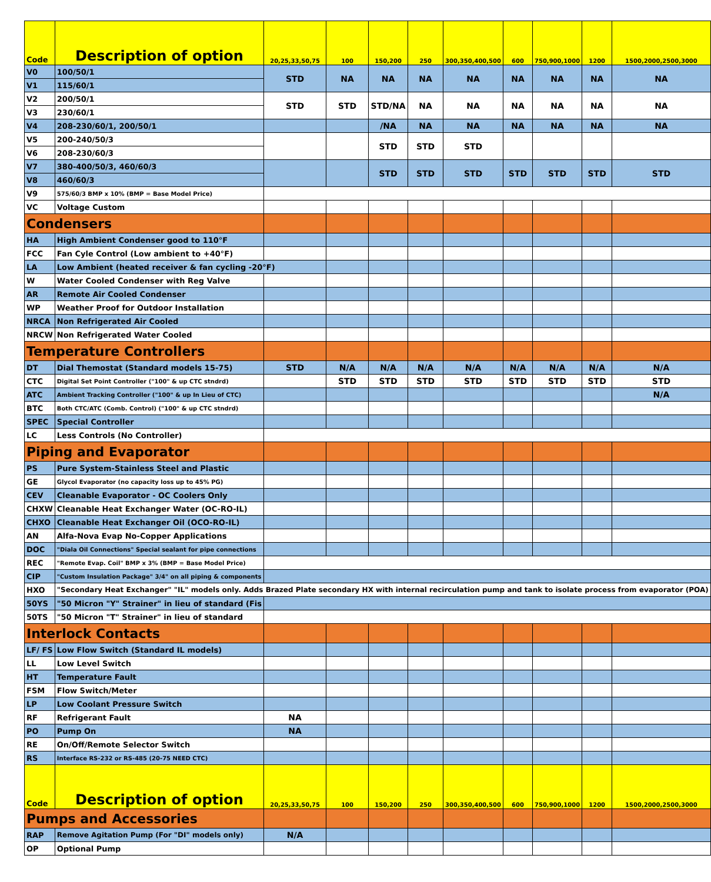| Code | Description of option | 20,25,33,50,75 | 100 | 150,200 | 250 | 300,350,400,500 | 600 | 750,900,1000 | 1200 | 1500,2000,2500,3000 |
| V0 | 100/50/1 | STD | NA | NA | NA | NA | NA | NA | NA | NA |
| V1 | 115/60/1 | | | | | | | | | |
| V2 | 200/50/1 | STD | STD | STD/NA | NA | NA | NA | NA | NA | NA |
| V3 | 230/60/1 | | | | | | | | | |
| V4 | 208-230/60/1, 200/50/1 | | | /NA | NA | NA | NA | NA | NA | NA |
| V5 | 200-240/50/3 | | | STD | STD | STD | | | | |
| V6 | 208-230/60/3 | | | | | | | | | |
| V7 | 380-400/50/3, 460/60/3 | | | STD | STD | STD | STD | STD | STD | STD |
| V8 | 460/60/3 | | | | | | | | | |
| V9 | 575/60/3 BMP x 10% (BMP = Base Model Price) | | | | | | | | | |
| VC | Voltage Custom | | | | | | | | | |
| Condensers | | | | | | | | | | |
| HA | High Ambient Condenser good to 110°F | | | | | | | | | |
| FCC | Fan Cyle Control (Low ambient to +40°F) | | | | | | | | | |
| LA | Low Ambient (heated receiver & fan cycling -20°F) | | | | | | | | | |
| W | Water Cooled Condenser with Reg Valve | | | | | | | | | |
| AR | Remote Air Cooled Condenser | | | | | | | | | |
| WP | Weather Proof for Outdoor Installation | | | | | | | | | |
| NRCA | Non Refrigerated Air Cooled | | | | | | | | | |
| NRCW | Non Refrigerated Water Cooled | | | | | | | | | |
| Temperature Controllers | | | | | | | | | | |
| DT | Dial Themostat (Standard models 15-75) | STD | N/A | N/A | N/A | N/A | N/A | N/A | N/A | N/A |
| CTC | Digital Set Point Controller ("100" & up CTC stndrd) | | STD | STD | STD | STD | STD | STD | STD | STD |
| ATC | Ambient Tracking Controller ("100" & up In Lieu of CTC) | | | | | | | | | N/A |
| BTC | Both CTC/ATC (Comb. Control) ("100" & up CTC stndrd) | | | | | | | | | |
| SPEC | Special Controller | | | | | | | | | |
| LC | Less Controls (No Controller) | | | | | | | | | |
| Piping and Evaporator | | | | | | | | | | |
| PS | Pure System-Stainless Steel and Plastic | | | | | | | | | |
| GE | Glycol Evaporator (no capacity loss up to 45% PG) | | | | | | | | | |
| CEV | Cleanable Evaporator - OC Coolers Only | | | | | | | | | |
| CHXW | Cleanable Heat Exchanger Water (OC-RO-IL) | | | | | | | | | |
| CHXO | Cleanable Heat Exchanger Oil (OCO-RO-IL) | | | | | | | | | |
| AN | Alfa-Nova Evap No-Copper Applications | | | | | | | | | |
| DOC | "Diala Oil Connections" Special sealant for pipe connections | | | | | | | | | |
| REC | "Remote Evap. Coil" BMP x 3% (BMP = Base Model Price) | | | | | | | | | |
| CIP | "Custom Insulation Package" 3/4" on all piping & components | | | | | | | | | |
| HXO | "Secondary Heat Exchanger" "IL" models only. Adds Brazed Plate secondary HX with internal recirculation pump and tank to isolate process from evaporator (POA) | | | | | | | | | |
| 50YS | "50 Micron "Y" Strainer" in lieu of standard (Fis | | | | | | | | | |
| 50TS | "50 Micron "T" Strainer" in lieu of standard | | | | | | | | | |
| Interlock Contacts | | | | | | | | | | |
| LF/ FS | Low Flow Switch (Standard IL models) | | | | | | | | | |
| LL | Low Level Switch | | | | | | | | | |
| HT | Temperature Fault | | | | | | | | | |
| FSM | Flow Switch/Meter | | | | | | | | | |
| LP | Low Coolant Pressure Switch | | | | | | | | | |
| RF | Refrigerant Fault | NA | | | | | | | | |
| PO | Pump On | NA | | | | | | | | |
| RE | On/Off/Remote Selector Switch | | | | | | | | | |
| RS | Interface RS-232 or RS-485 (20-75 NEED CTC) | | | | | | | | | |
| Code | Description of option | 20,25,33,50,75 | 100 | 150,200 | 250 | 300,350,400,500 | 600 | 750,900,1000 | 1200 | 1500,2000,2500,3000 |
| Pumps and Accessories | | | | | | | | | | |
| RAP | Remove Agitation Pump (For "DI" models only) | N/A | | | | | | | | |
| OP | Optional Pump | | | | | | | | | |